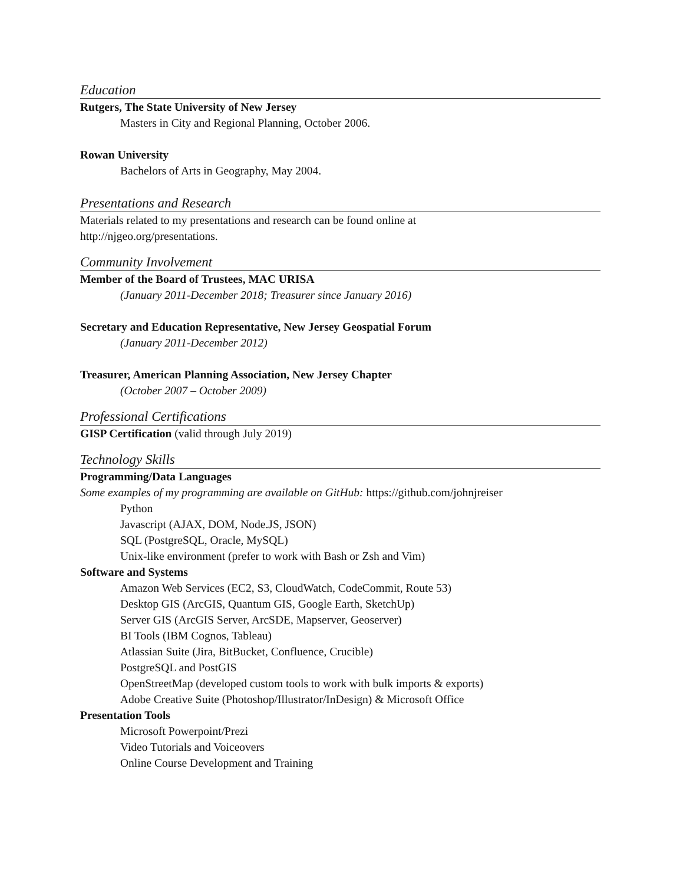Education
Rutgers, The State University of New Jersey
Masters in City and Regional Planning, October 2006.
Rowan University
Bachelors of Arts in Geography, May 2004.
Presentations and Research
Materials related to my presentations and research can be found online at
http://njgeo.org/presentations.
Community Involvement
Member of the Board of Trustees, MAC URISA
(January 2011-December 2018; Treasurer since January 2016)
Secretary and Education Representative, New Jersey Geospatial Forum
(January 2011-December 2012)
Treasurer, American Planning Association, New Jersey Chapter
(October 2007 – October 2009)
Professional Certifications
GISP Certification (valid through July 2019)
Technology Skills
Programming/Data Languages
Some examples of my programming are available on GitHub: https://github.com/johnjreiser
Python
Javascript (AJAX, DOM, Node.JS, JSON)
SQL (PostgreSQL, Oracle, MySQL)
Unix-like environment (prefer to work with Bash or Zsh and Vim)
Software and Systems
Amazon Web Services (EC2, S3, CloudWatch, CodeCommit, Route 53)
Desktop GIS (ArcGIS, Quantum GIS, Google Earth, SketchUp)
Server GIS (ArcGIS Server, ArcSDE, Mapserver, Geoserver)
BI Tools (IBM Cognos, Tableau)
Atlassian Suite (Jira, BitBucket, Confluence, Crucible)
PostgreSQL and PostGIS
OpenStreetMap (developed custom tools to work with bulk imports & exports)
Adobe Creative Suite (Photoshop/Illustrator/InDesign) & Microsoft Office
Presentation Tools
Microsoft Powerpoint/Prezi
Video Tutorials and Voiceovers
Online Course Development and Training